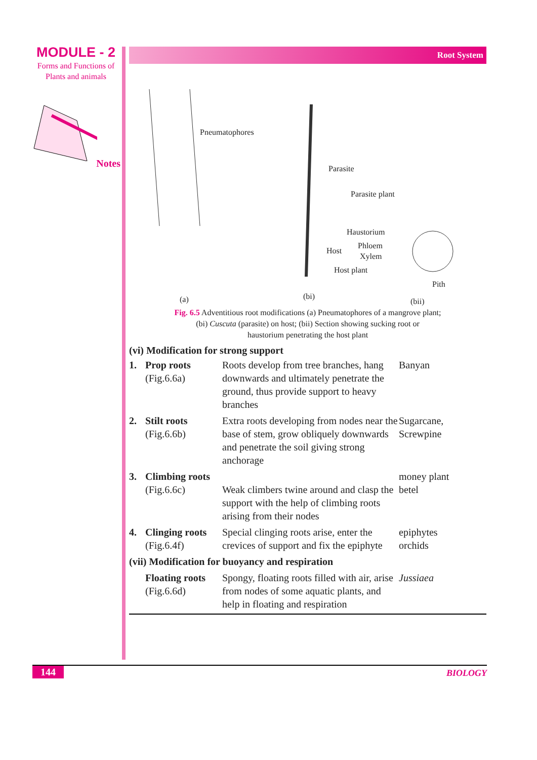MODULE - 2
Forms and Functions of
Plants and animals
Notes
Root System
Pneumatophores
Parasite
Parasite plant
Haustorium
Host
Phloem
Xylem
Host plant
Pith
(a) (bi)
(bii)
Fig. 6.5 Adventitious root modifications (a) Pneumatophores of a mangrove plant;
(bi) Cuscuta (parasite) on host; (bii) Section showing sucking root or
haustorium penetrating the host plant
(vi) Modification for strong support
| 1. | Prop roots (Fig.6.6a) | Roots develop from tree branches, hang downwards and ultimately penetrate the ground, thus provide support to heavy branches | Banyan |
| 2. | Stilt roots (Fig.6.6b) | Extra roots developing from nodes near the base of stem, grow obliquely downwards and penetrate the soil giving strong anchorage | Sugarcane, Screwpine |
| 3. | Climbing roots (Fig.6.6c) | Weak climbers twine around and clasp the support with the help of climbing roots arising from their nodes | money plant betel |
| 4. | Clinging roots (Fig.6.4f) | Special clinging roots arise, enter the crevices of support and fix the epiphyte | epiphytes orchids |
| (vii) Modification for buoyancy and respiration | | | |
| | Floating roots (Fig.6.6d) | Spongy, floating roots filled with air, arise from nodes of some aquatic plants, and help in floating and respiration | Jussiaea |
144 BIOLOGY